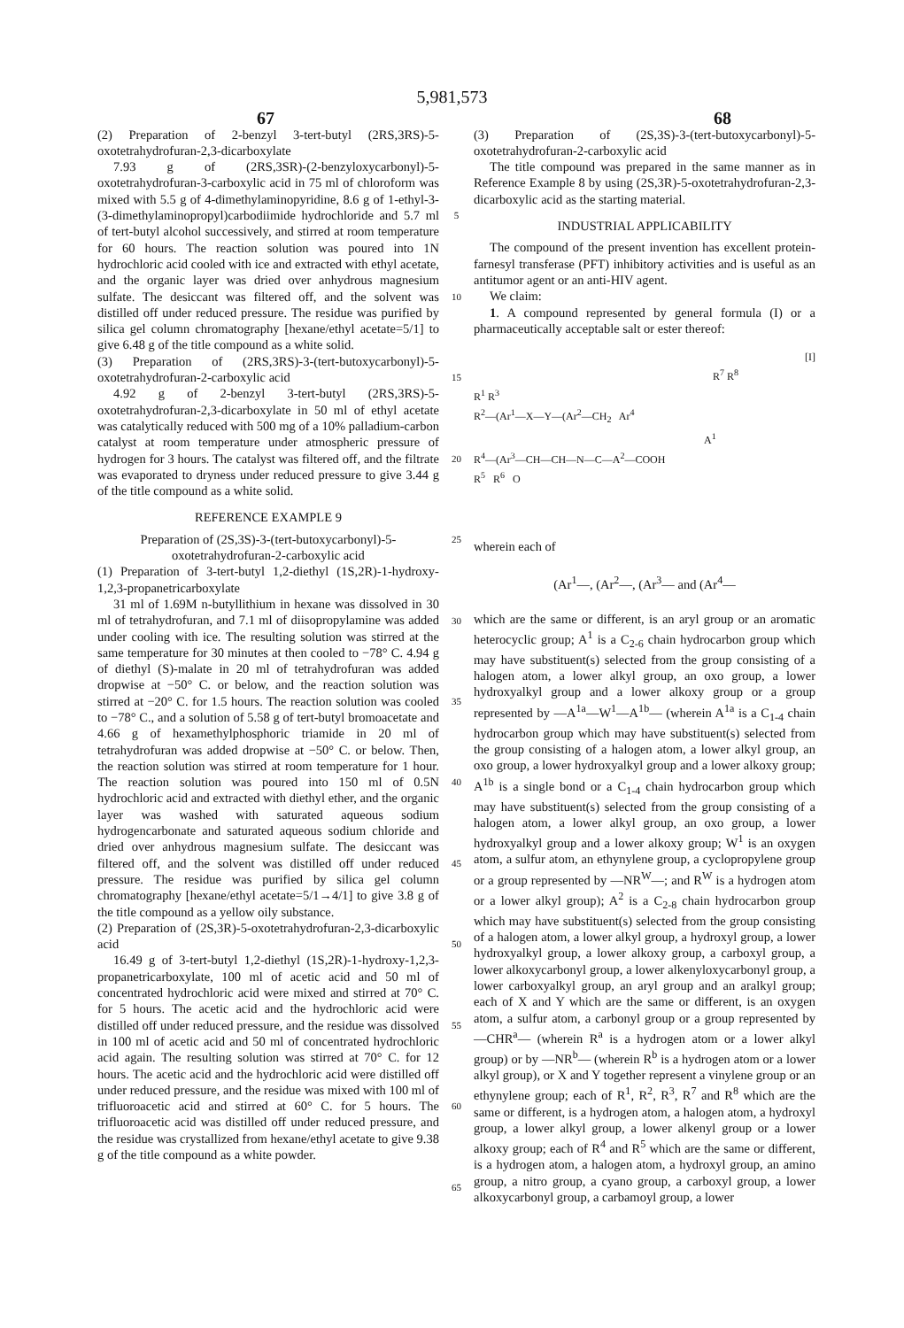5,981,573
67 68
(2) Preparation of 2-benzyl 3-tert-butyl (2RS,3RS)-5-oxotetrahydrofuran-2,3-dicarboxylate
7.93 g of (2RS,3SR)-(2-benzyloxycarbonyl)-5-oxotetrahydrofuran-3-carboxylic acid in 75 ml of chloroform was mixed with 5.5 g of 4-dimethylaminopyridine, 8.6 g of 1-ethyl-3-(3-dimethylaminopropyl)carbodiimide hydrochloride and 5.7 ml of tert-butyl alcohol successively, and stirred at room temperature for 60 hours. The reaction solution was poured into 1N hydrochloric acid cooled with ice and extracted with ethyl acetate, and the organic layer was dried over anhydrous magnesium sulfate. The desiccant was filtered off, and the solvent was distilled off under reduced pressure. The residue was purified by silica gel column chromatography [hexane/ethyl acetate=5/1] to give 6.48 g of the title compound as a white solid.
(3) Preparation of (2RS,3RS)-3-(tert-butoxycarbonyl)-5-oxotetrahydrofuran-2-carboxylic acid
4.92 g of 2-benzyl 3-tert-butyl (2RS,3RS)-5-oxotetrahydrofuran-2,3-dicarboxylate in 50 ml of ethyl acetate was catalytically reduced with 500 mg of a 10% palladium-carbon catalyst at room temperature under atmospheric pressure of hydrogen for 3 hours. The catalyst was filtered off, and the filtrate was evaporated to dryness under reduced pressure to give 3.44 g of the title compound as a white solid.
REFERENCE EXAMPLE 9
Preparation of (2S,3S)-3-(tert-butoxycarbonyl)-5-oxotetrahydrofuran-2-carboxylic acid
(1) Preparation of 3-tert-butyl 1,2-diethyl (1S,2R)-1-hydroxy-1,2,3-propanetricarboxylate
31 ml of 1.69M n-butyllithium in hexane was dissolved in 30 ml of tetrahydrofuran, and 7.1 ml of diisopropylamine was added under cooling with ice. The resulting solution was stirred at the same temperature for 30 minutes at then cooled to −78° C. 4.94 g of diethyl (S)-malate in 20 ml of tetrahydrofuran was added dropwise at −50° C. or below, and the reaction solution was stirred at −20° C. for 1.5 hours. The reaction solution was cooled to −78° C., and a solution of 5.58 g of tert-butyl bromoacetate and 4.66 g of hexamethylphosphoric triamide in 20 ml of tetrahydrofuran was added dropwise at −50° C. or below. Then, the reaction solution was stirred at room temperature for 1 hour. The reaction solution was poured into 150 ml of 0.5N hydrochloric acid and extracted with diethyl ether, and the organic layer was washed with saturated aqueous sodium hydrogencarbonate and saturated aqueous sodium chloride and dried over anhydrous magnesium sulfate. The desiccant was filtered off, and the solvent was distilled off under reduced pressure. The residue was purified by silica gel column chromatography [hexane/ethyl acetate=5/1→4/1] to give 3.8 g of the title compound as a yellow oily substance.
(2) Preparation of (2S,3R)-5-oxotetrahydrofuran-2,3-dicarboxylic acid
16.49 g of 3-tert-butyl 1,2-diethyl (1S,2R)-1-hydroxy-1,2,3-propanetricarboxylate, 100 ml of acetic acid and 50 ml of concentrated hydrochloric acid were mixed and stirred at 70° C. for 5 hours. The acetic acid and the hydrochloric acid were distilled off under reduced pressure, and the residue was dissolved in 100 ml of acetic acid and 50 ml of concentrated hydrochloric acid again. The resulting solution was stirred at 70° C. for 12 hours. The acetic acid and the hydrochloric acid were distilled off under reduced pressure, and the residue was mixed with 100 ml of trifluoroacetic acid and stirred at 60° C. for 5 hours. The trifluoroacetic acid was distilled off under reduced pressure, and the residue was crystallized from hexane/ethyl acetate to give 9.38 g of the title compound as a white powder.
5
10
15
20
25
30
35
40
45
50
55
60
65
(3) Preparation of (2S,3S)-3-(tert-butoxycarbonyl)-5-oxotetrahydrofuran-2-carboxylic acid
The title compound was prepared in the same manner as in Reference Example 8 by using (2S,3R)-5-oxotetrahydrofuran-2,3-dicarboxylic acid as the starting material.
INDUSTRIAL APPLICABILITY
The compound of the present invention has excellent protein-farnesyl transferase (PFT) inhibitory activities and is useful as an antitumor agent or an anti-HIV agent.
We claim:
1. A compound represented by general formula (I) or a pharmaceutically acceptable salt or ester thereof:
[I]
R<sup>7</sup> R<sup>8</sup>
R<sup>1</sup> R<sup>3</sup>
R<sup>2</sup>—(Ar<sup>1</sup>—X—Y—(Ar<sup>2</sup>—CH<sub>2</sub> Ar<sup>4</sup>
A<sup>1</sup>
R<sup>4</sup>—(Ar<sup>3</sup>—CH—CH—N—C—A<sup>2</sup>—COOH
R<sup>5</sup> R<sup>6</sup> O
wherein each of
(Ar<sup>1</sup>—, (Ar<sup>2</sup>—, (Ar<sup>3</sup>— and (Ar<sup>4</sup>—
which are the same or different, is an aryl group or an aromatic heterocyclic group; A<sup>1</sup> is a C<sub>2-6</sub> chain hydrocarbon group which may have substituent(s) selected from the group consisting of a halogen atom, a lower alkyl group, an oxo group, a lower hydroxyalkyl group and a lower alkoxy group or a group represented by —A<sup>1a</sup>—W<sup>1</sup>—A<sup>1b</sup>— (wherein A<sup>1a</sup> is a C<sub>1-4</sub> chain hydrocarbon group which may have substituent(s) selected from the group consisting of a halogen atom, a lower alkyl group, an oxo group, a lower hydroxyalkyl group and a lower alkoxy group; A<sup>1b</sup> is a single bond or a C<sub>1-4</sub> chain hydrocarbon group which may have substituent(s) selected from the group consisting of a halogen atom, a lower alkyl group, an oxo group, a lower hydroxyalkyl group and a lower alkoxy group; W<sup>1</sup> is an oxygen atom, a sulfur atom, an ethynylene group, a cyclopropylene group or a group represented by —NR<sup>W</sup>—; and R<sup>W</sup> is a hydrogen atom or a lower alkyl group); A<sup>2</sup> is a C<sub>2-8</sub> chain hydrocarbon group which may have substituent(s) selected from the group consisting of a halogen atom, a lower alkyl group, a hydroxyl group, a lower hydroxyalkyl group, a lower alkoxy group, a carboxyl group, a lower alkoxycarbonyl group, a lower alkenyloxycarbonyl group, a lower carboxyalkyl group, an aryl group and an aralkyl group; each of X and Y which are the same or different, is an oxygen atom, a sulfur atom, a carbonyl group or a group represented by —CHR<sup>a</sup>— (wherein R<sup>a</sup> is a hydrogen atom or a lower alkyl group) or by —NR<sup>b</sup>— (wherein R<sup>b</sup> is a hydrogen atom or a lower alkyl group), or X and Y together represent a vinylene group or an ethynylene group; each of R<sup>1</sup>, R<sup>2</sup>, R<sup>3</sup>, R<sup>7</sup> and R<sup>8</sup> which are the same or different, is a hydrogen atom, a halogen atom, a hydroxyl group, a lower alkyl group, a lower alkenyl group or a lower alkoxy group; each of R<sup>4</sup> and R<sup>5</sup> which are the same or different, is a hydrogen atom, a halogen atom, a hydroxyl group, an amino group, a nitro group, a cyano group, a carboxyl group, a lower alkoxycarbonyl group, a carbamoyl group, a lower